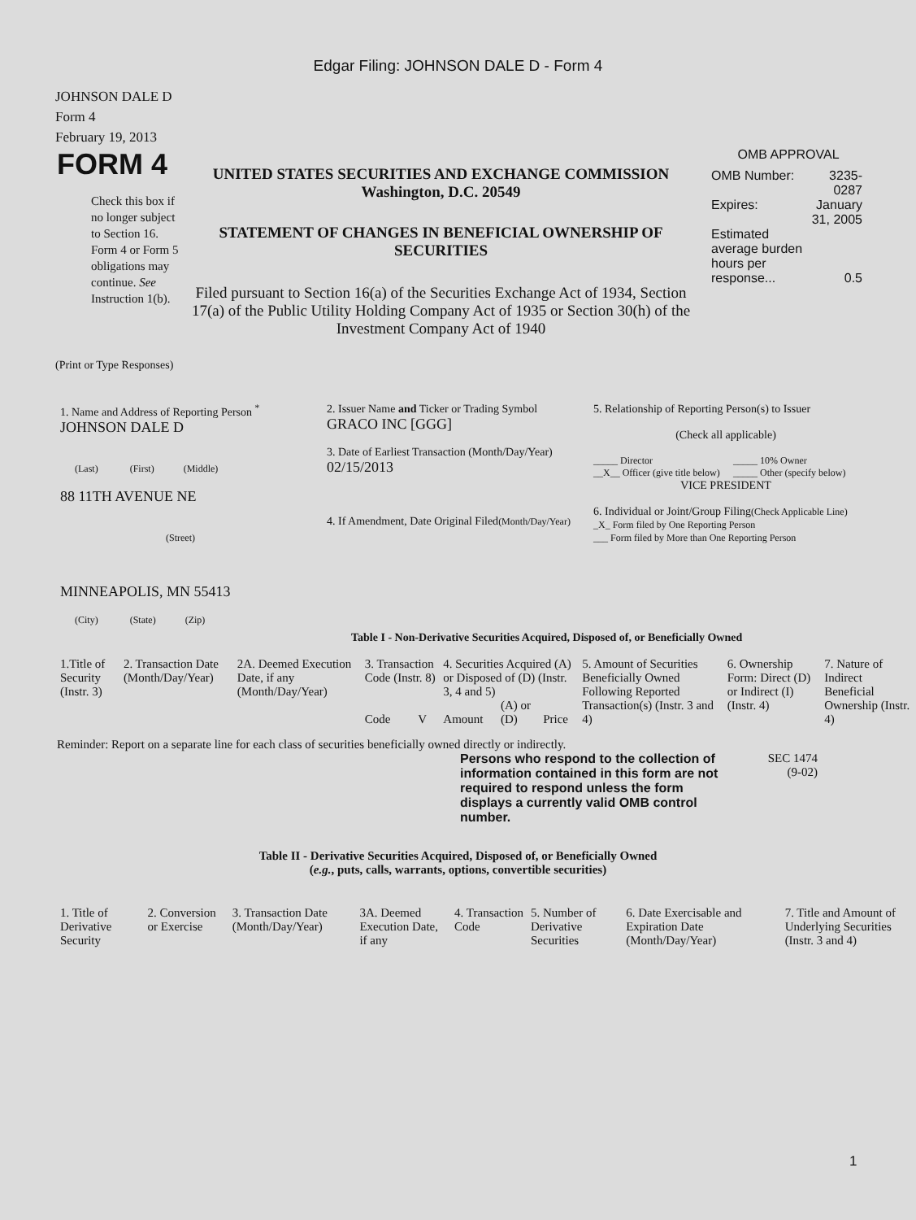Edgar Filing: JOHNSON DALE D - Form 4
JOHNSON DALE D
Form 4
February 19, 2013
FORM 4
Check this box if no longer subject to Section 16. Form 4 or Form 5 obligations may continue. See Instruction 1(b).
UNITED STATES SECURITIES AND EXCHANGE COMMISSION
Washington, D.C. 20549
STATEMENT OF CHANGES IN BENEFICIAL OWNERSHIP OF SECURITIES
Filed pursuant to Section 16(a) of the Securities Exchange Act of 1934, Section 17(a) of the Public Utility Holding Company Act of 1935 or Section 30(h) of the Investment Company Act of 1940
OMB APPROVAL
| OMB Number: | 3235-0287 |
| Expires: | January 31, 2005 |
| Estimated average burden hours per response... | 0.5 |
(Print or Type Responses)
| 1. Name and Address of Reporting Person <sup>*</sup> JOHNSON DALE D (Last) (First) (Middle) 88 11TH AVENUE NE (Street) MINNEAPOLIS, MN 55413 (City) (State) (Zip) | 2. Issuer Name and Ticker or Trading Symbol GRACO INC [GGG] 3. Date of Earliest Transaction (Month/Day/Year) 02/15/2013 4. If Amendment, Date Original Filed (Month/Day/Year) | 5. Relationship of Reporting Person(s) to Issuer (Check all applicable) / _____ Director / _____ 10% Owner / / __X__ Officer (give title below) / _____ Other (specify below) / VICE PRESIDENT 6. Individual or Joint/Group Filing (Check Applicable Line) _X_ Form filed by One Reporting Person ___ Form filed by More than One Reporting Person |
Table I - Non-Derivative Securities Acquired, Disposed of, or Beneficially Owned
| 1.Title of Security (Instr. 3) | 2. Transaction Date (Month/Day/Year) | 2A. Deemed Execution Date, if any (Month/Day/Year) | 3. Transaction Code (Instr. 8) | | 4. Securities Acquired (A) or Disposed of (D) (Instr. 3, 4 and 5) | | | 5. Amount of Securities Beneficially Owned Following Reported Transaction(s) (Instr. 3 and 4) | 6. Ownership Form: Direct (D) or Indirect (I) (Instr. 4) | 7. Nature of Indirect Beneficial Ownership (Instr. 4) |
| --- | --- | --- | --- | --- | --- | --- | --- | --- | --- | --- |
| | | | Code | V | Amount | (A) or (D) | Price | | | |
Reminder: Report on a separate line for each class of securities beneficially owned directly or indirectly.
Persons who respond to the collection of information contained in this form are not required to respond unless the form displays a currently valid OMB control number.
SEC 1474
(9-02)
Table II - Derivative Securities Acquired, Disposed of, or Beneficially Owned
(e.g., puts, calls, warrants, options, convertible securities)
| 1. Title of Derivative Security | 2. Conversion or Exercise | 3. Transaction Date (Month/Day/Year) | 3A. Deemed Execution Date, if any | 4. Transaction Code | 5. Number of Derivative Securities | 6. Date Exercisable and Expiration Date (Month/Day/Year) | 7. Title and Amount of Underlying Securities (Instr. 3 and 4) |
| --- | --- | --- | --- | --- | --- | --- | --- |
1